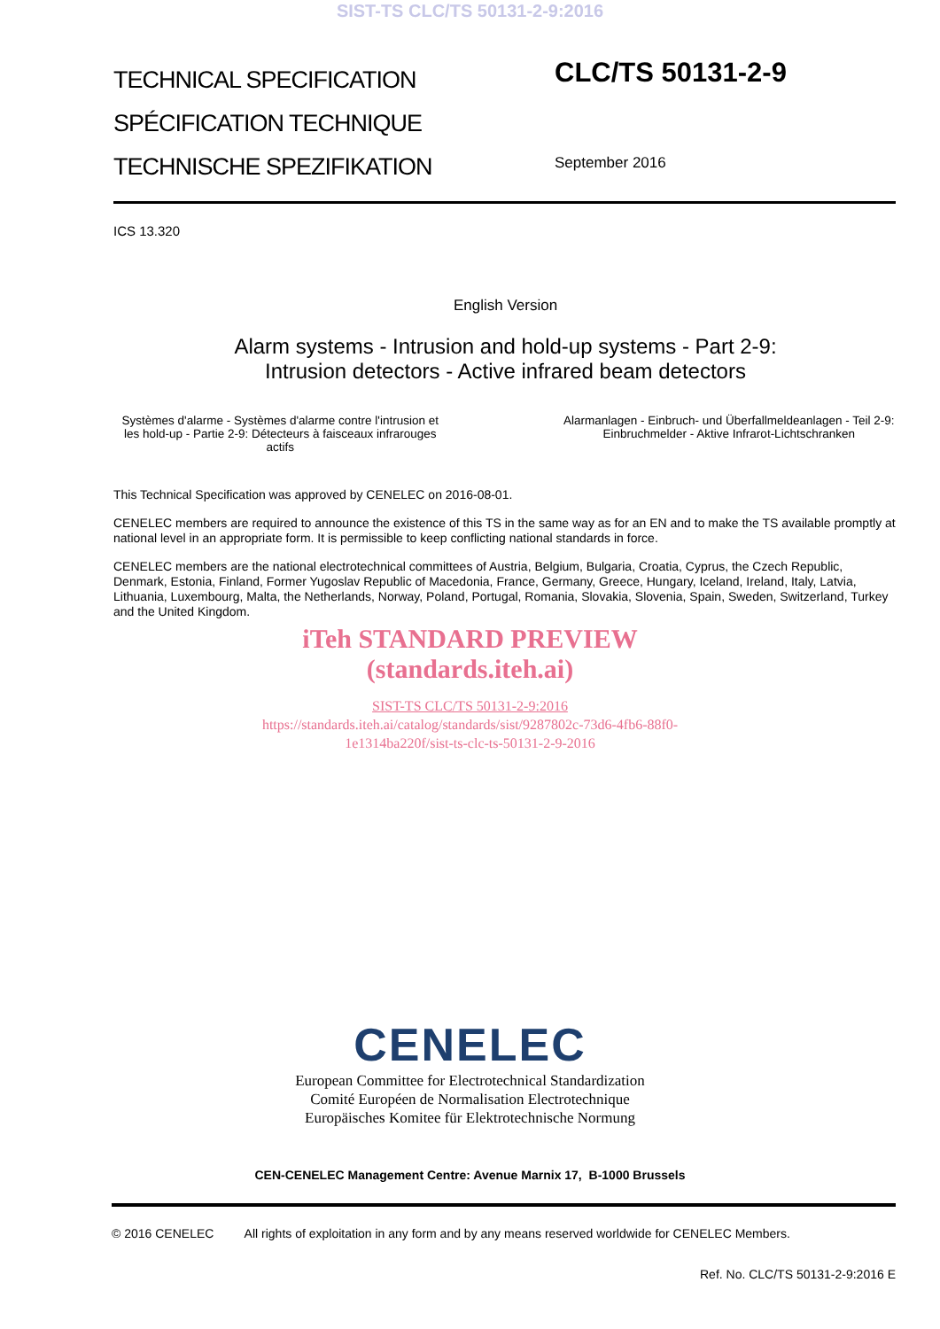SIST-TS CLC/TS 50131-2-9:2016
TECHNICAL SPECIFICATION
SPÉCIFICATION TECHNIQUE
TECHNISCHE SPEZIFIKATION
CLC/TS 50131-2-9
September 2016
ICS 13.320
English Version
Alarm systems - Intrusion and hold-up systems - Part 2-9:
Intrusion detectors - Active infrared beam detectors
Systèmes d'alarme - Systèmes d'alarme contre l'intrusion et les hold-up - Partie 2-9: Détecteurs à faisceaux infrarouges actifs
Alarmanlagen - Einbruch- und Überfallmeldeanlagen - Teil 2-9: Einbruchmelder - Aktive Infrarot-Lichtschranken
This Technical Specification was approved by CENELEC on 2016-08-01.
CENELEC members are required to announce the existence of this TS in the same way as for an EN and to make the TS available promptly at national level in an appropriate form. It is permissible to keep conflicting national standards in force.
CENELEC members are the national electrotechnical committees of Austria, Belgium, Bulgaria, Croatia, Cyprus, the Czech Republic, Denmark, Estonia, Finland, Former Yugoslav Republic of Macedonia, France, Germany, Greece, Hungary, Iceland, Ireland, Italy, Latvia, Lithuania, Luxembourg, Malta, the Netherlands, Norway, Poland, Portugal, Romania, Slovakia, Slovenia, Spain, Sweden, Switzerland, Turkey and the United Kingdom.
iTeh STANDARD PREVIEW
(standards.iteh.ai)
SIST-TS CLC/TS 50131-2-9:2016
https://standards.iteh.ai/catalog/standards/sist/9287802c-73d6-4fb6-88f0-
1e1314ba220f/sist-ts-clc-ts-50131-2-9-2016
CENELEC
European Committee for Electrotechnical Standardization
Comité Européen de Normalisation Electrotechnique
Europäisches Komitee für Elektrotechnische Normung
CEN-CENELEC Management Centre: Avenue Marnix 17, B-1000 Brussels
© 2016 CENELEC All rights of exploitation in any form and by any means reserved worldwide for CENELEC Members.
Ref. No. CLC/TS 50131-2-9:2016 E